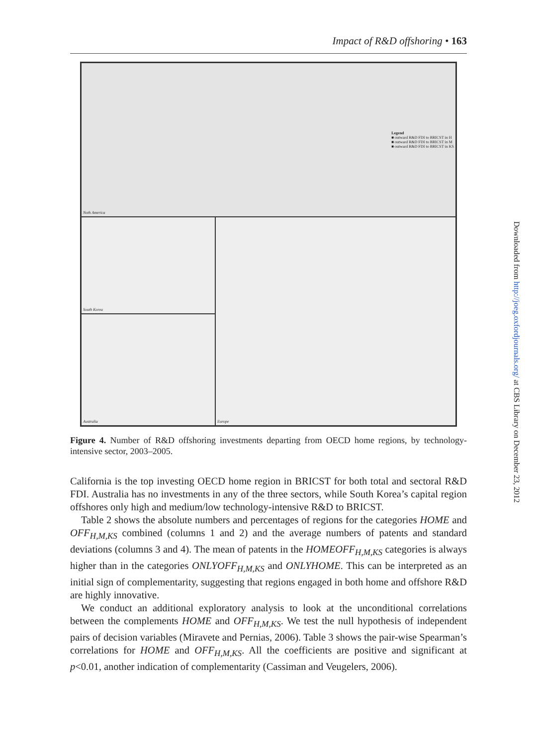Impact of R&D offshoring • 163
Noth America Legend
■ outward R&D FDI to BRICST in H
■ outward R&D FDI to BRICST in M
■ outward R&D FDI to BRICST in KS
South Korea
Europe
Australia
Figure 4. Number of R&D offshoring investments departing from OECD home regions, by technology-intensive sector, 2003–2005.
California is the top investing OECD home region in BRICST for both total and sectoral R&D FDI. Australia has no investments in any of the three sectors, while South Korea’s capital region offshores only high and medium/low technology-intensive R&D to BRICST.
Table 2 shows the absolute numbers and percentages of regions for the categories HOME and OFF<sub>H,M,KS</sub> combined (columns 1 and 2) and the average numbers of patents and standard deviations (columns 3 and 4). The mean of patents in the HOMEOFF<sub>H,M,KS</sub> categories is always higher than in the categories ONLYOFF<sub>H,M,KS</sub> and ONLYHOME. This can be interpreted as an initial sign of complementarity, suggesting that regions engaged in both home and offshore R&D are highly innovative.
We conduct an additional exploratory analysis to look at the unconditional correlations between the complements HOME and OFF<sub>H,M,KS</sub>. We test the null hypothesis of independent pairs of decision variables (Miravete and Pernias, 2006). Table 3 shows the pair-wise Spearman’s correlations for HOME and OFF<sub>H,M,KS</sub>. All the coefficients are positive and significant at p<0.01, another indication of complementarity (Cassiman and Veugelers, 2006).
Downloaded from http://joeg.oxfordjournals.org/ at CBS Library on December 23, 2012